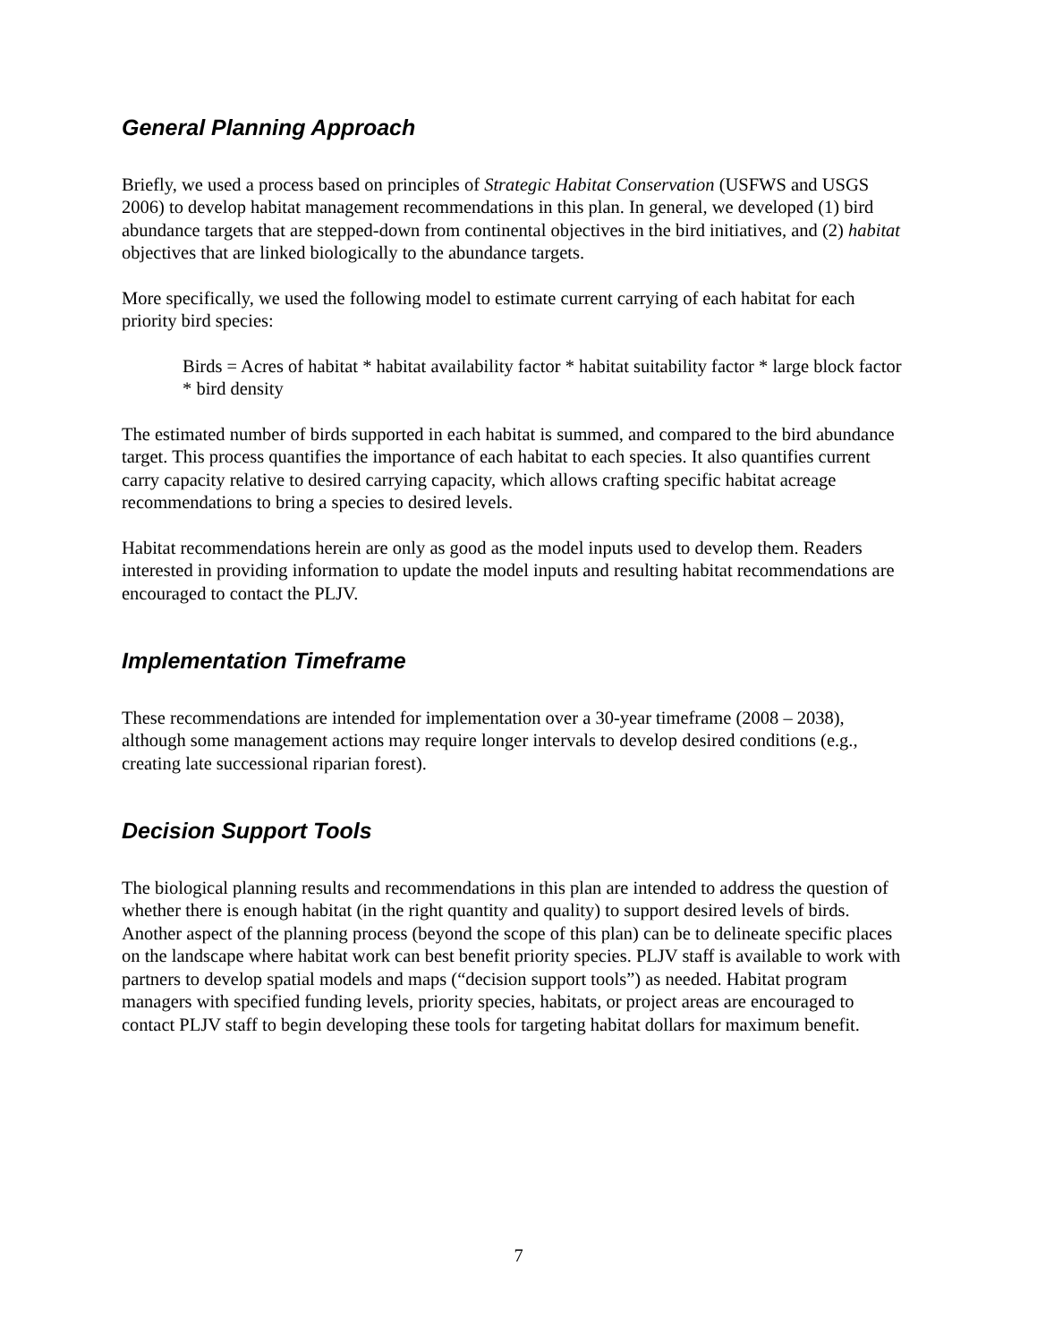General Planning Approach
Briefly, we used a process based on principles of Strategic Habitat Conservation (USFWS and USGS 2006) to develop habitat management recommendations in this plan. In general, we developed (1) bird abundance targets that are stepped-down from continental objectives in the bird initiatives, and (2) habitat objectives that are linked biologically to the abundance targets.
More specifically, we used the following model to estimate current carrying of each habitat for each priority bird species:
Birds = Acres of habitat * habitat availability factor * habitat suitability factor * large block factor * bird density
The estimated number of birds supported in each habitat is summed, and compared to the bird abundance target. This process quantifies the importance of each habitat to each species. It also quantifies current carry capacity relative to desired carrying capacity, which allows crafting specific habitat acreage recommendations to bring a species to desired levels.
Habitat recommendations herein are only as good as the model inputs used to develop them. Readers interested in providing information to update the model inputs and resulting habitat recommendations are encouraged to contact the PLJV.
Implementation Timeframe
These recommendations are intended for implementation over a 30-year timeframe (2008 – 2038), although some management actions may require longer intervals to develop desired conditions (e.g., creating late successional riparian forest).
Decision Support Tools
The biological planning results and recommendations in this plan are intended to address the question of whether there is enough habitat (in the right quantity and quality) to support desired levels of birds. Another aspect of the planning process (beyond the scope of this plan) can be to delineate specific places on the landscape where habitat work can best benefit priority species. PLJV staff is available to work with partners to develop spatial models and maps (“decision support tools”) as needed. Habitat program managers with specified funding levels, priority species, habitats, or project areas are encouraged to contact PLJV staff to begin developing these tools for targeting habitat dollars for maximum benefit.
7